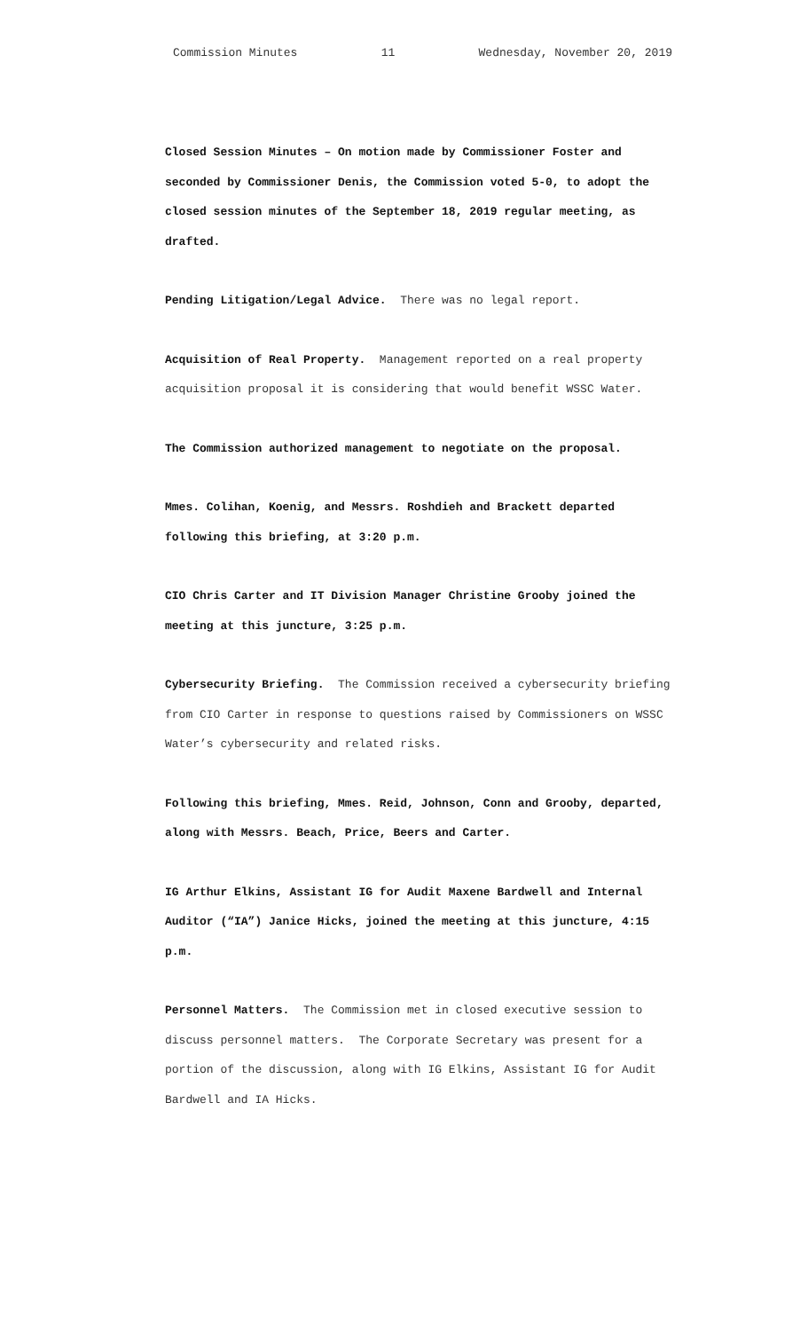Commission Minutes 11 Wednesday, November 20, 2019
Closed Session Minutes – On motion made by Commissioner Foster and seconded by Commissioner Denis, the Commission voted 5-0, to adopt the closed session minutes of the September 18, 2019 regular meeting, as drafted.
Pending Litigation/Legal Advice. There was no legal report.
Acquisition of Real Property. Management reported on a real property acquisition proposal it is considering that would benefit WSSC Water.
The Commission authorized management to negotiate on the proposal.
Mmes. Colihan, Koenig, and Messrs. Roshdieh and Brackett departed following this briefing, at 3:20 p.m.
CIO Chris Carter and IT Division Manager Christine Grooby joined the meeting at this juncture, 3:25 p.m.
Cybersecurity Briefing. The Commission received a cybersecurity briefing from CIO Carter in response to questions raised by Commissioners on WSSC Water’s cybersecurity and related risks.
Following this briefing, Mmes. Reid, Johnson, Conn and Grooby, departed, along with Messrs. Beach, Price, Beers and Carter.
IG Arthur Elkins, Assistant IG for Audit Maxene Bardwell and Internal Auditor (“IA”) Janice Hicks, joined the meeting at this juncture, 4:15 p.m.
Personnel Matters. The Commission met in closed executive session to discuss personnel matters. The Corporate Secretary was present for a portion of the discussion, along with IG Elkins, Assistant IG for Audit Bardwell and IA Hicks.